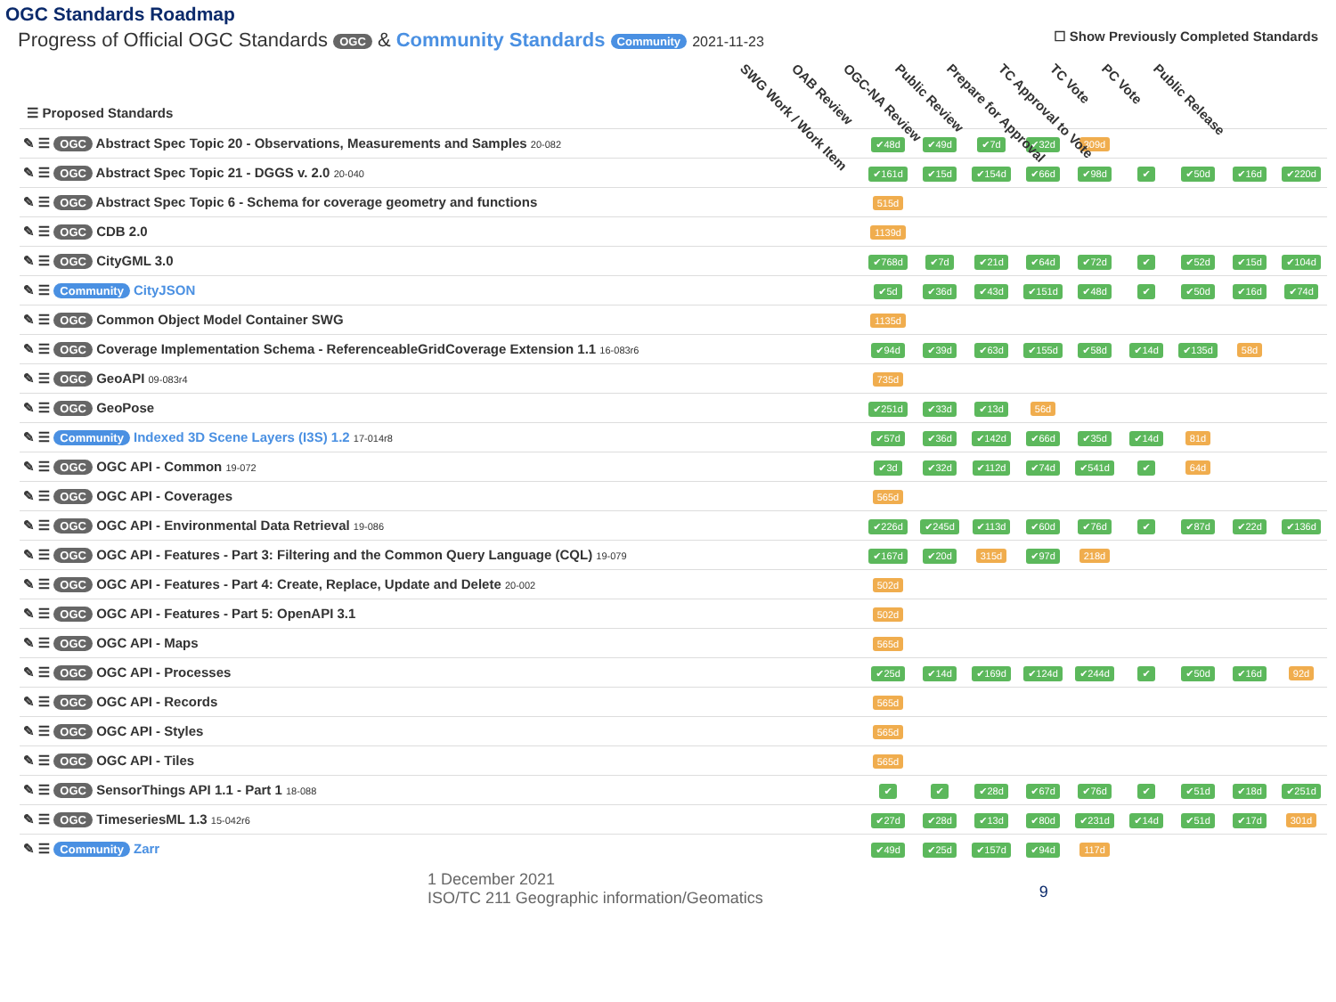OGC Standards Roadmap
Progress of Official OGC Standards OGC & Community Standards Community 2021-11-23
☐ Show Previously Completed Standards
SWG Work / Work Item
OAB Review
OGC-NA Review
Public Review
Prepare for Approval
TC Approval to Vote
TC Vote
PC Vote
Public Release
☰ Proposed Standards
| ✎ ☰ OGC Abstract Spec Topic 20 - Observations, Measurements and Samples 20-082 | ✔48d | ✔49d | ✔7d | ✔32d | 309d | | | | |
| ✎ ☰ OGC Abstract Spec Topic 21 - DGGS v. 2.0 20-040 | ✔161d | ✔15d | ✔154d | ✔66d | ✔98d | ✔ | ✔50d | ✔16d | ✔220d |
| ✎ ☰ OGC Abstract Spec Topic 6 - Schema for coverage geometry and functions | 515d | | | | | | | | |
| ✎ ☰ OGC CDB 2.0 | 1139d | | | | | | | | |
| ✎ ☰ OGC CityGML 3.0 | ✔768d | ✔7d | ✔21d | ✔64d | ✔72d | ✔ | ✔52d | ✔15d | ✔104d |
| ✎ ☰ Community CityJSON | ✔5d | ✔36d | ✔43d | ✔151d | ✔48d | ✔ | ✔50d | ✔16d | ✔74d |
| ✎ ☰ OGC Common Object Model Container SWG | 1135d | | | | | | | | |
| ✎ ☰ OGC Coverage Implementation Schema - ReferenceableGridCoverage Extension 1.1 16-083r6 | ✔94d | ✔39d | ✔63d | ✔155d | ✔58d | ✔14d | ✔135d | 58d | |
| ✎ ☰ OGC GeoAPI 09-083r4 | 735d | | | | | | | | |
| ✎ ☰ OGC GeoPose | ✔251d | ✔33d | ✔13d | 56d | | | | | |
| ✎ ☰ Community Indexed 3D Scene Layers (I3S) 1.2 17-014r8 | ✔57d | ✔36d | ✔142d | ✔66d | ✔35d | ✔14d | 81d | | |
| ✎ ☰ OGC OGC API - Common 19-072 | ✔3d | ✔32d | ✔112d | ✔74d | ✔541d | ✔ | 64d | | |
| ✎ ☰ OGC OGC API - Coverages | 565d | | | | | | | | |
| ✎ ☰ OGC OGC API - Environmental Data Retrieval 19-086 | ✔226d | ✔245d | ✔113d | ✔60d | ✔76d | ✔ | ✔87d | ✔22d | ✔136d |
| ✎ ☰ OGC OGC API - Features - Part 3: Filtering and the Common Query Language (CQL) 19-079 | ✔167d | ✔20d | 315d | ✔97d | 218d | | | | |
| ✎ ☰ OGC OGC API - Features - Part 4: Create, Replace, Update and Delete 20-002 | 502d | | | | | | | | |
| ✎ ☰ OGC OGC API - Features - Part 5: OpenAPI 3.1 | 502d | | | | | | | | |
| ✎ ☰ OGC OGC API - Maps | 565d | | | | | | | | |
| ✎ ☰ OGC OGC API - Processes | ✔25d | ✔14d | ✔169d | ✔124d | ✔244d | ✔ | ✔50d | ✔16d | 92d |
| ✎ ☰ OGC OGC API - Records | 565d | | | | | | | | |
| ✎ ☰ OGC OGC API - Styles | 565d | | | | | | | | |
| ✎ ☰ OGC OGC API - Tiles | 565d | | | | | | | | |
| ✎ ☰ OGC SensorThings API 1.1 - Part 1 18-088 | ✔ | ✔ | ✔28d | ✔67d | ✔76d | ✔ | ✔51d | ✔18d | ✔251d |
| ✎ ☰ OGC TimeseriesML 1.3 15-042r6 | ✔27d | ✔28d | ✔13d | ✔80d | ✔231d | ✔14d | ✔51d | ✔17d | 301d |
| ✎ ☰ Community Zarr | ✔49d | ✔25d | ✔157d | ✔94d | 117d | | | | |
1 December 2021
ISO/TC 211 Geographic information/Geomatics
9